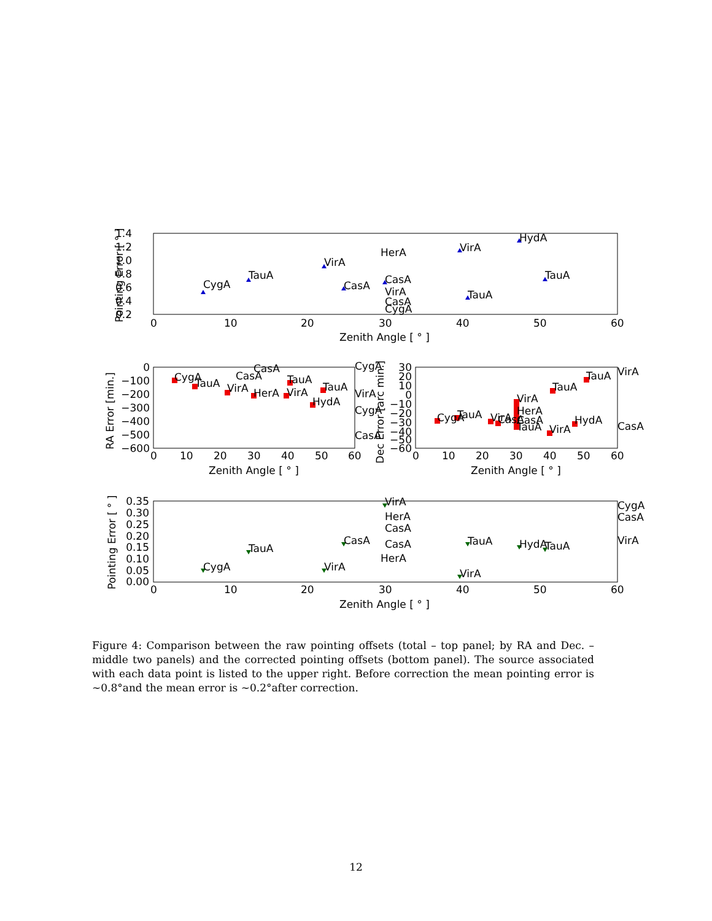1.4
1.2
1.0
0.8
0.6
0.4
0.2
0
10
20
30
40
50
60
Zenith Angle [ ° ]
Pointing Error [ ° ]
CygA
TauA
VirA
CasA
HerA
CasA
VirA
CasA
CygA
VirA
HydA
TauA
TauA
0
−100
−200
−300
−400
−500
−600
0
10
20
30
40
50
60
Zenith Angle [ ° ]
RA Error [min.]
CygA
TauA
VirA
CasA
CasA
HerA
TauA
VirA
TauA
HydA
CygA
VirA
CygA
CasA
30
20
10
0
−10
−20
−30
−40
−50
−60
0
10
20
30
40
50
60
Zenith Angle [ ° ]
Dec Error [arc min.]
CygA
TauA
VirA
CasA
VirA
HerA
CasA
TauA
VirA
TauA
HydA
TauA
VirA
CasA
0.35
0.30
0.25
0.20
0.15
0.10
0.05
0.00
0
10
20
30
40
50
60
Zenith Angle [ ° ]
Pointing Error [ ° ]
CygA
TauA
VirA
CasA
VirA
HerA
CasA
CasA
HerA
VirA
TauA
HydA
TauA
CygA
CasA
VirA
Figure 4: Comparison between the raw pointing offsets (total – top panel; by RA and Dec. – middle two panels) and the corrected pointing offsets (bottom panel). The source associated with each data point is listed to the upper right. Before correction the mean pointing error is ∼0.8°and the mean error is ∼0.2°after correction.
12